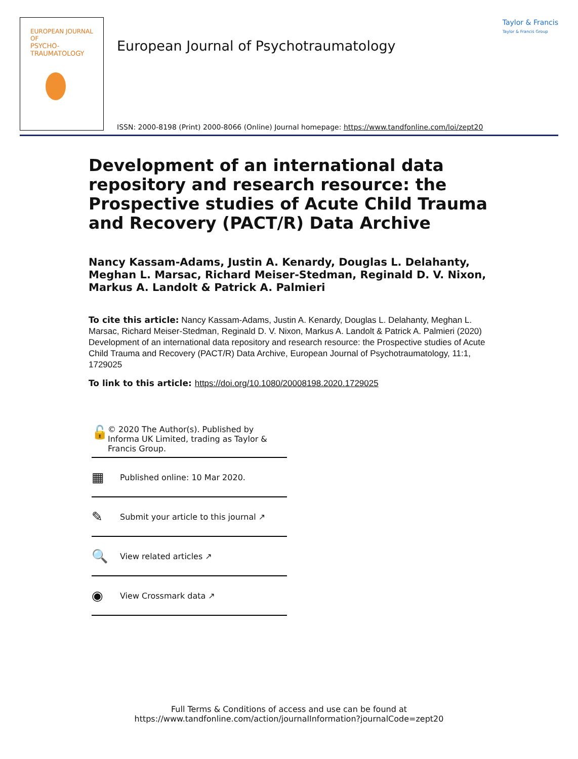EUROPEAN JOURNAL OF
PSYCHO-
TRAUMATOLOGY
European Journal of Psychotraumatology
Taylor & Francis
Taylor & Francis Group
ISSN: 2000-8198 (Print) 2000-8066 (Online) Journal homepage: https://www.tandfonline.com/loi/zept20
Development of an international data repository and research resource: the Prospective studies of Acute Child Trauma and Recovery (PACT/R) Data Archive
Nancy Kassam-Adams, Justin A. Kenardy, Douglas L. Delahanty, Meghan L. Marsac, Richard Meiser-Stedman, Reginald D. V. Nixon, Markus A. Landolt & Patrick A. Palmieri
To cite this article: Nancy Kassam-Adams, Justin A. Kenardy, Douglas L. Delahanty, Meghan L. Marsac, Richard Meiser-Stedman, Reginald D. V. Nixon, Markus A. Landolt & Patrick A. Palmieri (2020) Development of an international data repository and research resource: the Prospective studies of Acute Child Trauma and Recovery (PACT/R) Data Archive, European Journal of Psychotraumatology, 11:1, 1729025
To link to this article: https://doi.org/10.1080/20008198.2020.1729025
🔓 © 2020 The Author(s). Published by Informa UK Limited, trading as Taylor & Francis Group.
▦ Published online: 10 Mar 2020.
✎ Submit your article to this journal ↗
🔍 View related articles ↗
◉ View Crossmark data ↗
Full Terms & Conditions of access and use can be found at
https://www.tandfonline.com/action/journalInformation?journalCode=zept20